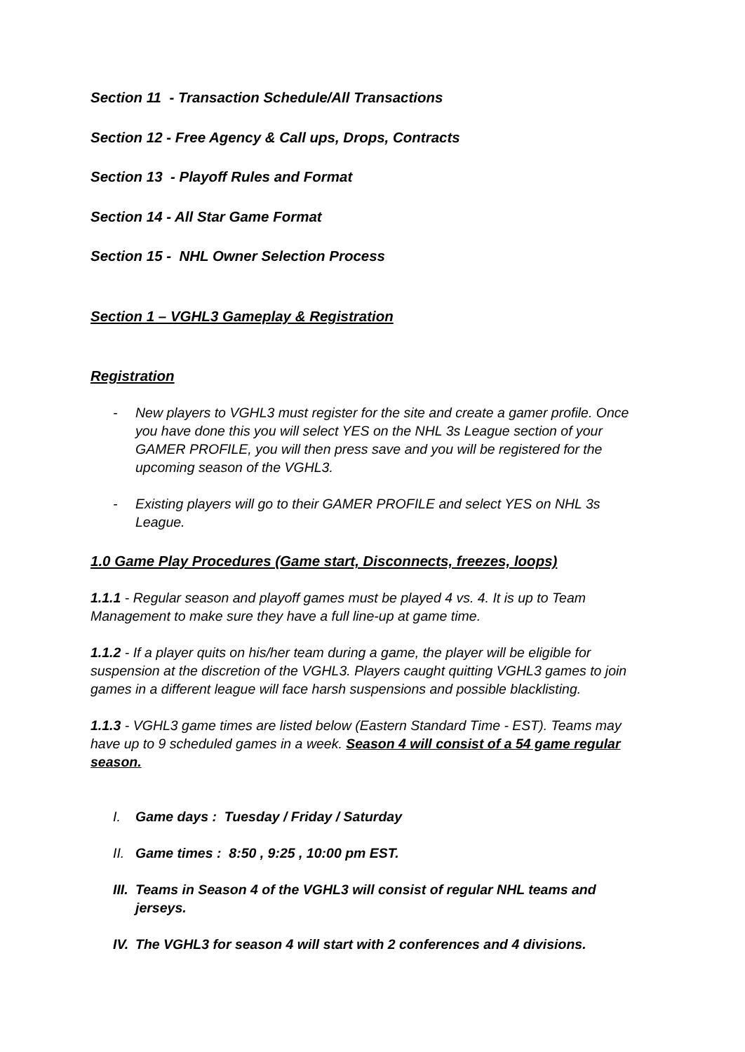Section 11 - Transaction Schedule/All Transactions
Section 12 - Free Agency & Call ups, Drops, Contracts
Section 13 - Playoff Rules and Format
Section 14 - All Star Game Format
Section 15 - NHL Owner Selection Process
Section 1 – VGHL3 Gameplay & Registration
Registration
- New players to VGHL3 must register for the site and create a gamer profile. Once you have done this you will select YES on the NHL 3s League section of your GAMER PROFILE, you will then press save and you will be registered for the upcoming season of the VGHL3.
- Existing players will go to their GAMER PROFILE and select YES on NHL 3s League.
1.0 Game Play Procedures (Game start, Disconnects, freezes, loops)
1.1.1 - Regular season and playoff games must be played 4 vs. 4. It is up to Team Management to make sure they have a full line-up at game time.
1.1.2 - If a player quits on his/her team during a game, the player will be eligible for suspension at the discretion of the VGHL3. Players caught quitting VGHL3 games to join games in a different league will face harsh suspensions and possible blacklisting.
1.1.3 - VGHL3 game times are listed below (Eastern Standard Time - EST). Teams may have up to 9 scheduled games in a week. Season 4 will consist of a 54 game regular season.
I. Game days : Tuesday / Friday / Saturday
II. Game times : 8:50 , 9:25 , 10:00 pm EST.
III. Teams in Season 4 of the VGHL3 will consist of regular NHL teams and jerseys.
IV. The VGHL3 for season 4 will start with 2 conferences and 4 divisions.